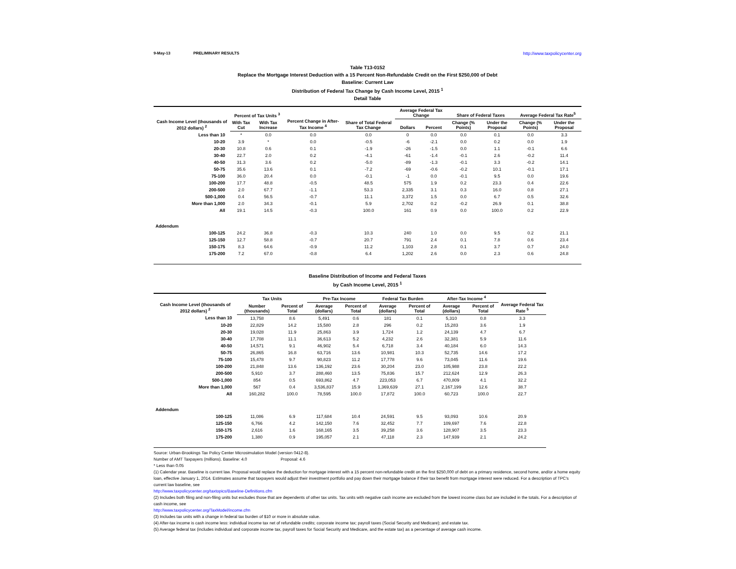9-May-13 PRELIMINARY RESULTS http://www.taxpolicycenter.org
Table T13-0152
Replace the Mortgage Interest Deduction with a 15 Percent Non-Refundable Credit on the First $250,000 of Debt
Baseline: Current Law
Distribution of Federal Tax Change by Cash Income Level, 2015 <sup>1</sup>
Detail Table
| Cash Income Level (thousands of 2012 dollars) <sup>2</sup> | Percent of Tax Units <sup>3</sup> | | Percent Change in After-Tax Income <sup>4</sup> | Share of Total Federal Tax Change | Average Federal Tax Change | | Share of Federal Taxes | | Average Federal Tax Rate<sup>5</sup> | |
| --- | --- | --- | --- | --- | --- | --- | --- | --- | --- | --- |
| | With Tax Cut | With Tax Increase | | | Dollars | Percent | Change (% Points) | Under the Proposal | Change (% Points) | Under the Proposal |
| Less than 10 | * | 0.0 | 0.0 | 0.0 | 0 | 0.0 | 0.0 | 0.1 | 0.0 | 3.3 |
| 10-20 | 3.9 | * | 0.0 | -0.5 | -6 | -2.1 | 0.0 | 0.2 | 0.0 | 1.9 |
| 20-30 | 10.8 | 0.6 | 0.1 | -1.9 | -26 | -1.5 | 0.0 | 1.1 | -0.1 | 6.6 |
| 30-40 | 22.7 | 2.0 | 0.2 | -4.1 | -61 | -1.4 | -0.1 | 2.6 | -0.2 | 11.4 |
| 40-50 | 31.3 | 3.6 | 0.2 | -5.0 | -89 | -1.3 | -0.1 | 3.3 | -0.2 | 14.1 |
| 50-75 | 35.6 | 13.6 | 0.1 | -7.2 | -69 | -0.6 | -0.2 | 10.1 | -0.1 | 17.1 |
| 75-100 | 36.0 | 20.4 | 0.0 | -0.1 | -1 | 0.0 | -0.1 | 9.5 | 0.0 | 19.6 |
| 100-200 | 17.7 | 48.8 | -0.5 | 48.5 | 575 | 1.9 | 0.2 | 23.3 | 0.4 | 22.6 |
| 200-500 | 2.0 | 67.7 | -1.1 | 53.3 | 2,335 | 3.1 | 0.3 | 16.0 | 0.8 | 27.1 |
| 500-1,000 | 0.4 | 56.5 | -0.7 | 11.1 | 3,372 | 1.5 | 0.0 | 6.7 | 0.5 | 32.6 |
| More than 1,000 | 2.0 | 34.3 | -0.1 | 5.9 | 2,702 | 0.2 | -0.2 | 26.9 | 0.1 | 38.8 |
| All | 19.1 | 14.5 | -0.3 | 100.0 | 161 | 0.9 | 0.0 | 100.0 | 0.2 | 22.9 |
| Addendum | | | | | | | | | | |
| 100-125 | 24.2 | 36.8 | -0.3 | 10.3 | 240 | 1.0 | 0.0 | 9.5 | 0.2 | 21.1 |
| 125-150 | 12.7 | 58.8 | -0.7 | 20.7 | 791 | 2.4 | 0.1 | 7.8 | 0.6 | 23.4 |
| 150-175 | 8.3 | 64.6 | -0.9 | 11.2 | 1,103 | 2.8 | 0.1 | 3.7 | 0.7 | 24.0 |
| 175-200 | 7.2 | 67.0 | -0.8 | 6.4 | 1,202 | 2.6 | 0.0 | 2.3 | 0.6 | 24.8 |
Baseline Distribution of Income and Federal Taxes
by Cash Income Level, 2015 <sup>1</sup>
| Cash Income Level (thousands of 2012 dollars) <sup>2</sup> | Tax Units | | Pre-Tax Income | | Federal Tax Burden | | After-Tax Income <sup>4</sup> | | Average Federal Tax Rate <sup>5</sup> |
| --- | --- | --- | --- | --- | --- | --- | --- | --- | --- |
| | Number (thousands) | Percent of Total | Average (dollars) | Percent of Total | Average (dollars) | Percent of Total | Average (dollars) | Percent of Total | |
| Less than 10 | 13,758 | 8.6 | 5,491 | 0.6 | 181 | 0.1 | 5,310 | 0.8 | 3.3 |
| 10-20 | 22,829 | 14.2 | 15,580 | 2.8 | 296 | 0.2 | 15,283 | 3.6 | 1.9 |
| 20-30 | 19,028 | 11.9 | 25,863 | 3.9 | 1,724 | 1.2 | 24,139 | 4.7 | 6.7 |
| 30-40 | 17,708 | 11.1 | 36,613 | 5.2 | 4,232 | 2.6 | 32,381 | 5.9 | 11.6 |
| 40-50 | 14,571 | 9.1 | 46,902 | 5.4 | 6,718 | 3.4 | 40,184 | 6.0 | 14.3 |
| 50-75 | 26,865 | 16.8 | 63,716 | 13.6 | 10,981 | 10.3 | 52,735 | 14.6 | 17.2 |
| 75-100 | 15,478 | 9.7 | 90,823 | 11.2 | 17,778 | 9.6 | 73,045 | 11.6 | 19.6 |
| 100-200 | 21,848 | 13.6 | 136,192 | 23.6 | 30,204 | 23.0 | 105,988 | 23.8 | 22.2 |
| 200-500 | 5,910 | 3.7 | 288,460 | 13.5 | 75,836 | 15.7 | 212,624 | 12.9 | 26.3 |
| 500-1,000 | 854 | 0.5 | 693,862 | 4.7 | 223,053 | 6.7 | 470,809 | 4.1 | 32.2 |
| More than 1,000 | 567 | 0.4 | 3,536,837 | 15.9 | 1,369,639 | 27.1 | 2,167,199 | 12.6 | 38.7 |
| All | 160,282 | 100.0 | 78,595 | 100.0 | 17,872 | 100.0 | 60,723 | 100.0 | 22.7 |
| Addendum | | | | | | | | | |
| 100-125 | 11,086 | 6.9 | 117,684 | 10.4 | 24,591 | 9.5 | 93,093 | 10.6 | 20.9 |
| 125-150 | 6,766 | 4.2 | 142,150 | 7.6 | 32,452 | 7.7 | 109,697 | 7.6 | 22.8 |
| 150-175 | 2,616 | 1.6 | 168,165 | 3.5 | 39,258 | 3.6 | 128,907 | 3.5 | 23.3 |
| 175-200 | 1,380 | 0.9 | 195,057 | 2.1 | 47,118 | 2.3 | 147,939 | 2.1 | 24.2 |
Source: Urban-Brookings Tax Policy Center Microsimulation Model (version 0412-8).
Number of AMT Taxpayers (millions). Baseline: 4.0 Proposal: 4.6
* Less than 0.05
(1) Calendar year. Baseline is current law. Proposal would replace the deduction for mortgage interest with a 15 percent non-refundable credit on the first $250,000 of debt on a primary residence, second home, and/or a home equity loan, effective January 1, 2014. Estimates assume that taxpayers would adjust their investment portfolio and pay down their mortgage balance if their tax benefit from mortgage interest were reduced. For a description of TPC's current law baseline, see
http://www.taxpolicycenter.org/taxtopics/Baseline-Definitions.cfm
(2) Includes both filing and non-filing units but excludes those that are dependents of other tax units. Tax units with negative cash income are excluded from the lowest income class but are included in the totals. For a description of cash income, see
http://www.taxpolicycenter.org/TaxModel/income.cfm
(3) Includes tax units with a change in federal tax burden of $10 or more in absolute value.
(4) After-tax income is cash income less: individual income tax net of refundable credits; corporate income tax; payroll taxes (Social Security and Medicare); and estate tax.
(5) Average federal tax (includes individual and corporate income tax, payroll taxes for Social Security and Medicare, and the estate tax) as a percentage of average cash income.